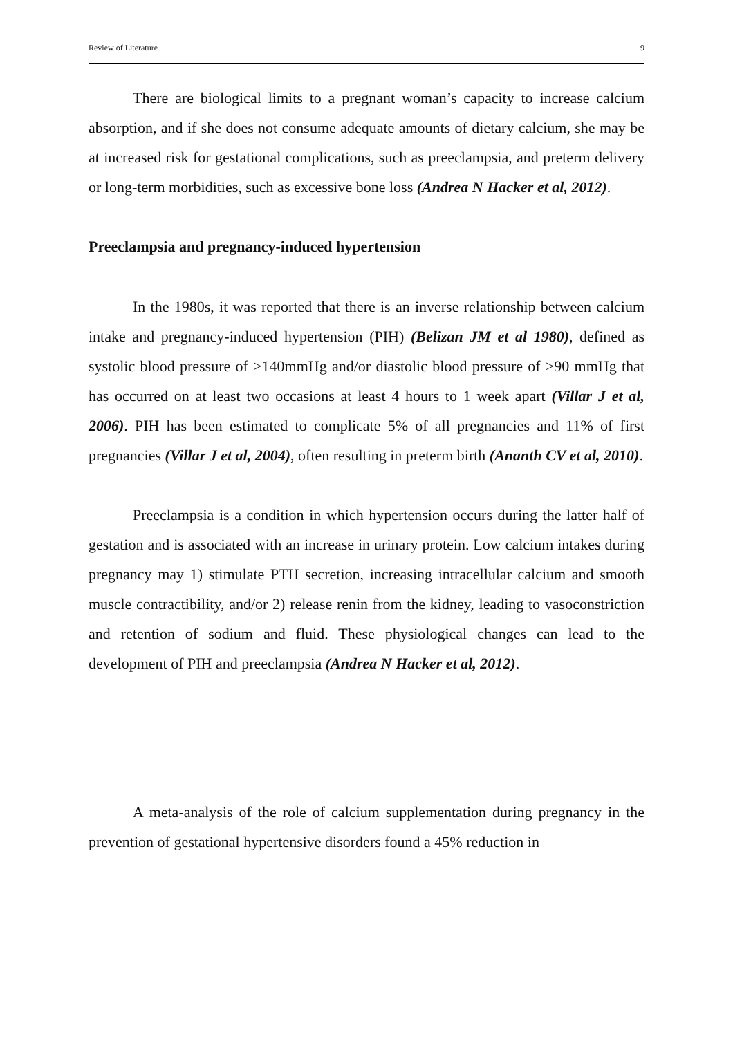Review of Literature 9
There are biological limits to a pregnant woman’s capacity to increase calcium absorption, and if she does not consume adequate amounts of dietary calcium, she may be at increased risk for gestational complications, such as preeclampsia, and preterm delivery or long-term morbidities, such as excessive bone loss (Andrea N Hacker et al, 2012).
Preeclampsia and pregnancy-induced hypertension
In the 1980s, it was reported that there is an inverse relationship between calcium intake and pregnancy-induced hypertension (PIH) (Belizan JM et al 1980), defined as systolic blood pressure of >140mmHg and/or diastolic blood pressure of >90 mmHg that has occurred on at least two occasions at least 4 hours to 1 week apart (Villar J et al, 2006). PIH has been estimated to complicate 5% of all pregnancies and 11% of first pregnancies (Villar J et al, 2004), often resulting in preterm birth (Ananth CV et al, 2010).
Preeclampsia is a condition in which hypertension occurs during the latter half of gestation and is associated with an increase in urinary protein. Low calcium intakes during pregnancy may 1) stimulate PTH secretion, increasing intracellular calcium and smooth muscle contractibility, and/or 2) release renin from the kidney, leading to vasoconstriction and retention of sodium and fluid. These physiological changes can lead to the development of PIH and preeclampsia (Andrea N Hacker et al, 2012).
A meta-analysis of the role of calcium supplementation during pregnancy in the prevention of gestational hypertensive disorders found a 45% reduction in